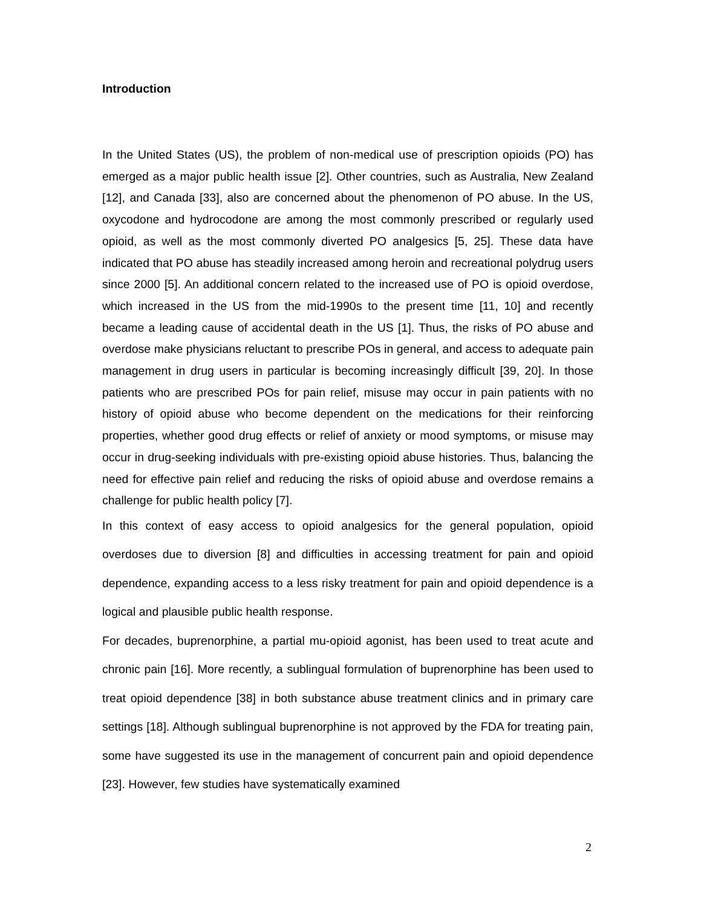Introduction
In the United States (US), the problem of non-medical use of prescription opioids (PO) has emerged as a major public health issue [2]. Other countries, such as Australia, New Zealand [12], and Canada [33], also are concerned about the phenomenon of PO abuse. In the US, oxycodone and hydrocodone are among the most commonly prescribed or regularly used opioid, as well as the most commonly diverted PO analgesics [5, 25]. These data have indicated that PO abuse has steadily increased among heroin and recreational polydrug users since 2000 [5]. An additional concern related to the increased use of PO is opioid overdose, which increased in the US from the mid-1990s to the present time [11, 10] and recently became a leading cause of accidental death in the US [1]. Thus, the risks of PO abuse and overdose make physicians reluctant to prescribe POs in general, and access to adequate pain management in drug users in particular is becoming increasingly difficult [39, 20]. In those patients who are prescribed POs for pain relief, misuse may occur in pain patients with no history of opioid abuse who become dependent on the medications for their reinforcing properties, whether good drug effects or relief of anxiety or mood symptoms, or misuse may occur in drug-seeking individuals with pre-existing opioid abuse histories. Thus, balancing the need for effective pain relief and reducing the risks of opioid abuse and overdose remains a challenge for public health policy [7].
In this context of easy access to opioid analgesics for the general population, opioid overdoses due to diversion [8] and difficulties in accessing treatment for pain and opioid dependence, expanding access to a less risky treatment for pain and opioid dependence is a logical and plausible public health response.
For decades, buprenorphine, a partial mu-opioid agonist, has been used to treat acute and chronic pain [16]. More recently, a sublingual formulation of buprenorphine has been used to treat opioid dependence [38] in both substance abuse treatment clinics and in primary care settings [18]. Although sublingual buprenorphine is not approved by the FDA for treating pain, some have suggested its use in the management of concurrent pain and opioid dependence [23]. However, few studies have systematically examined
2